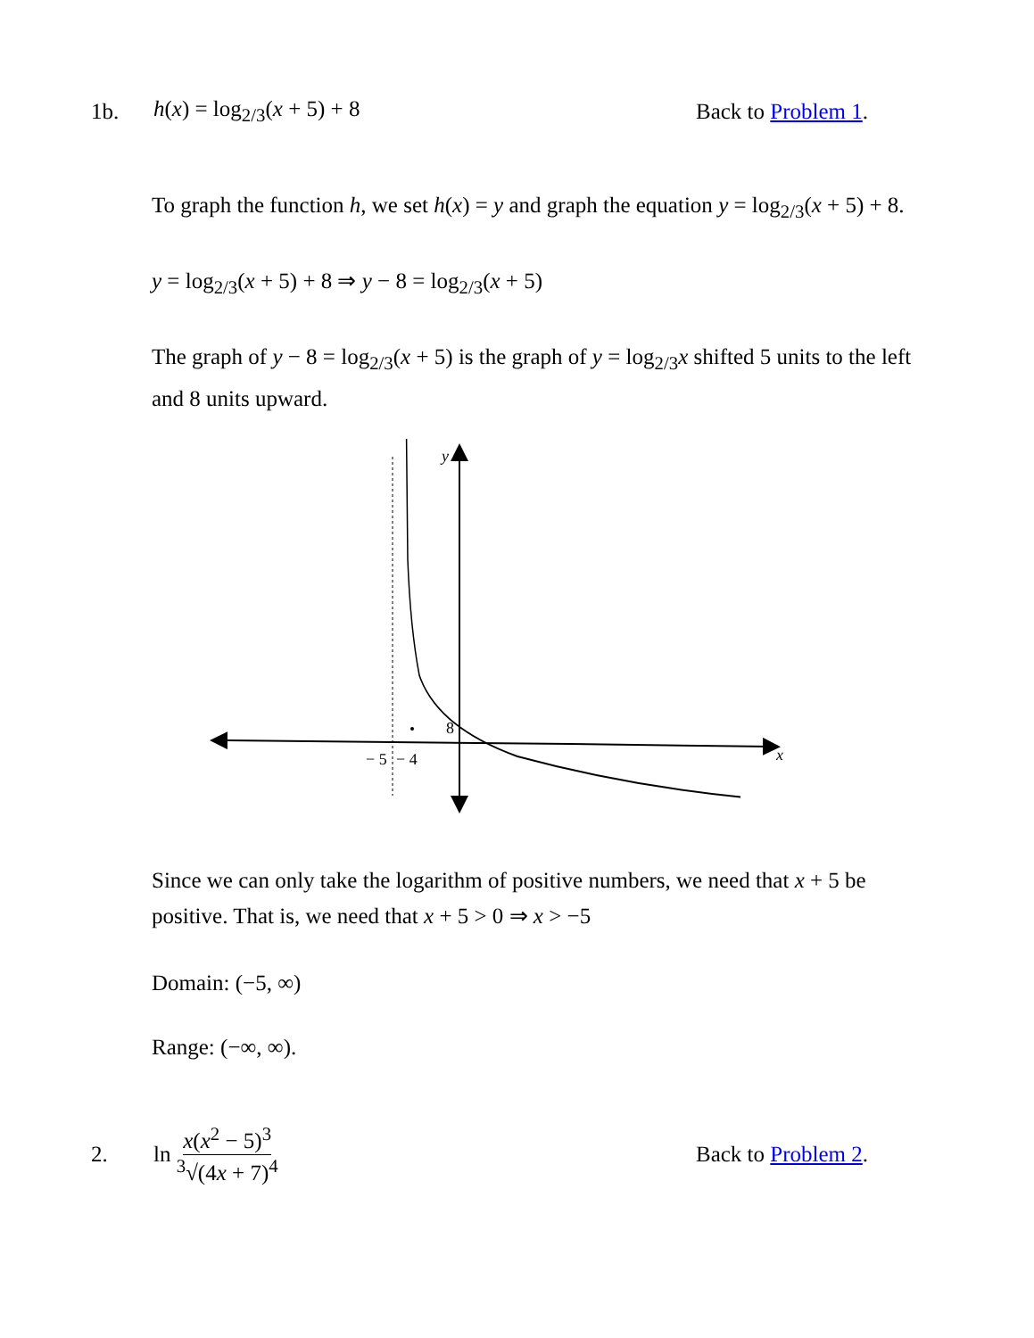1b. h(x) = log<sub>2/3</sub>(x + 5) + 8 Back to Problem 1.
To graph the function h, we set h(x) = y and graph the equation y = log<sub>2/3</sub>(x + 5) + 8.
y = log<sub>2/3</sub>(x + 5) + 8 ⇒ y − 8 = log<sub>2/3</sub>(x + 5)
The graph of y − 8 = log<sub>2/3</sub>(x + 5) is the graph of y = log<sub>2/3</sub>x shifted 5 units to the left and 8 units upward.
y
x
8
− 5
− 4
Since we can only take the logarithm of positive numbers, we need that x + 5 be positive. That is, we need that x + 5 > 0 ⇒ x > −5
Domain: (−5, ∞)
Range: (−∞, ∞).
2. ln x(x<sup>2</sup> − 5)<sup>3</sup><sup>3</sup>√(4x + 7)<sup>4</sup> Back to Problem 2.